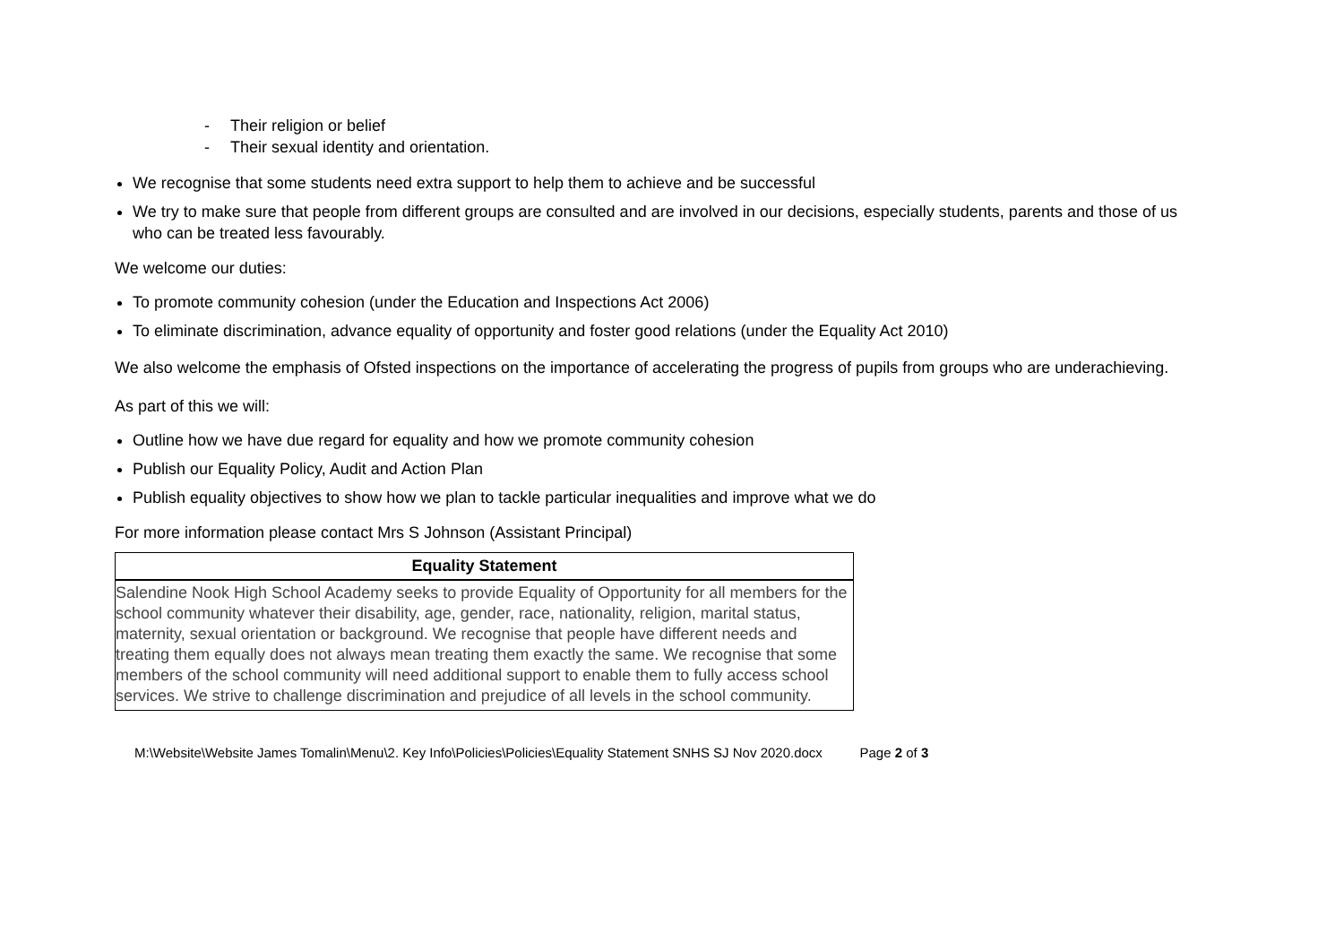- Their religion or belief
- Their sexual identity and orientation.
We recognise that some students need extra support to help them to achieve and be successful
We try to make sure that people from different groups are consulted and are involved in our decisions, especially students, parents and those of us who can be treated less favourably.
We welcome our duties:
To promote community cohesion (under the Education and Inspections Act 2006)
To eliminate discrimination, advance equality of opportunity and foster good relations (under the Equality Act 2010)
We also welcome the emphasis of Ofsted inspections on the importance of accelerating the progress of pupils from groups who are underachieving.
As part of this we will:
Outline how we have due regard for equality and how we promote community cohesion
Publish our Equality Policy, Audit and Action Plan
Publish equality objectives to show how we plan to tackle particular inequalities and improve what we do
For more information please contact Mrs S Johnson (Assistant Principal)
| Equality Statement |
| --- |
| Salendine Nook High School Academy seeks to provide Equality of Opportunity for all members for the school community whatever their disability, age, gender, race, nationality, religion, marital status, maternity, sexual orientation or background. We recognise that people have different needs and treating them equally does not always mean treating them exactly the same. We recognise that some members of the school community will need additional support to enable them to fully access school services. We strive to challenge discrimination and prejudice of all levels in the school community. |
M:\Website\Website James Tomalin\Menu\2. Key Info\Policies\Policies\Equality Statement SNHS SJ Nov 2020.docx Page 2 of 3